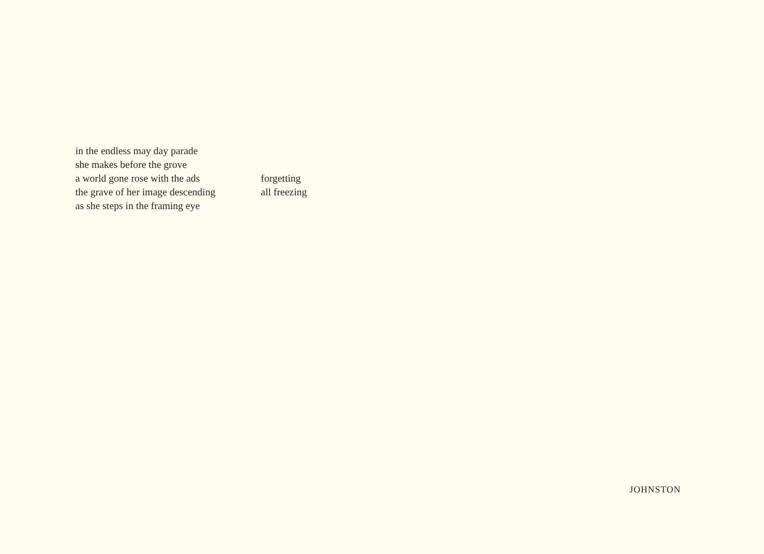in the endless may day parade
she makes before the grove
a world gone rose with the ads forgetting
the grave of her image descending all freezing
as she steps in the framing eye
JOHNSTON